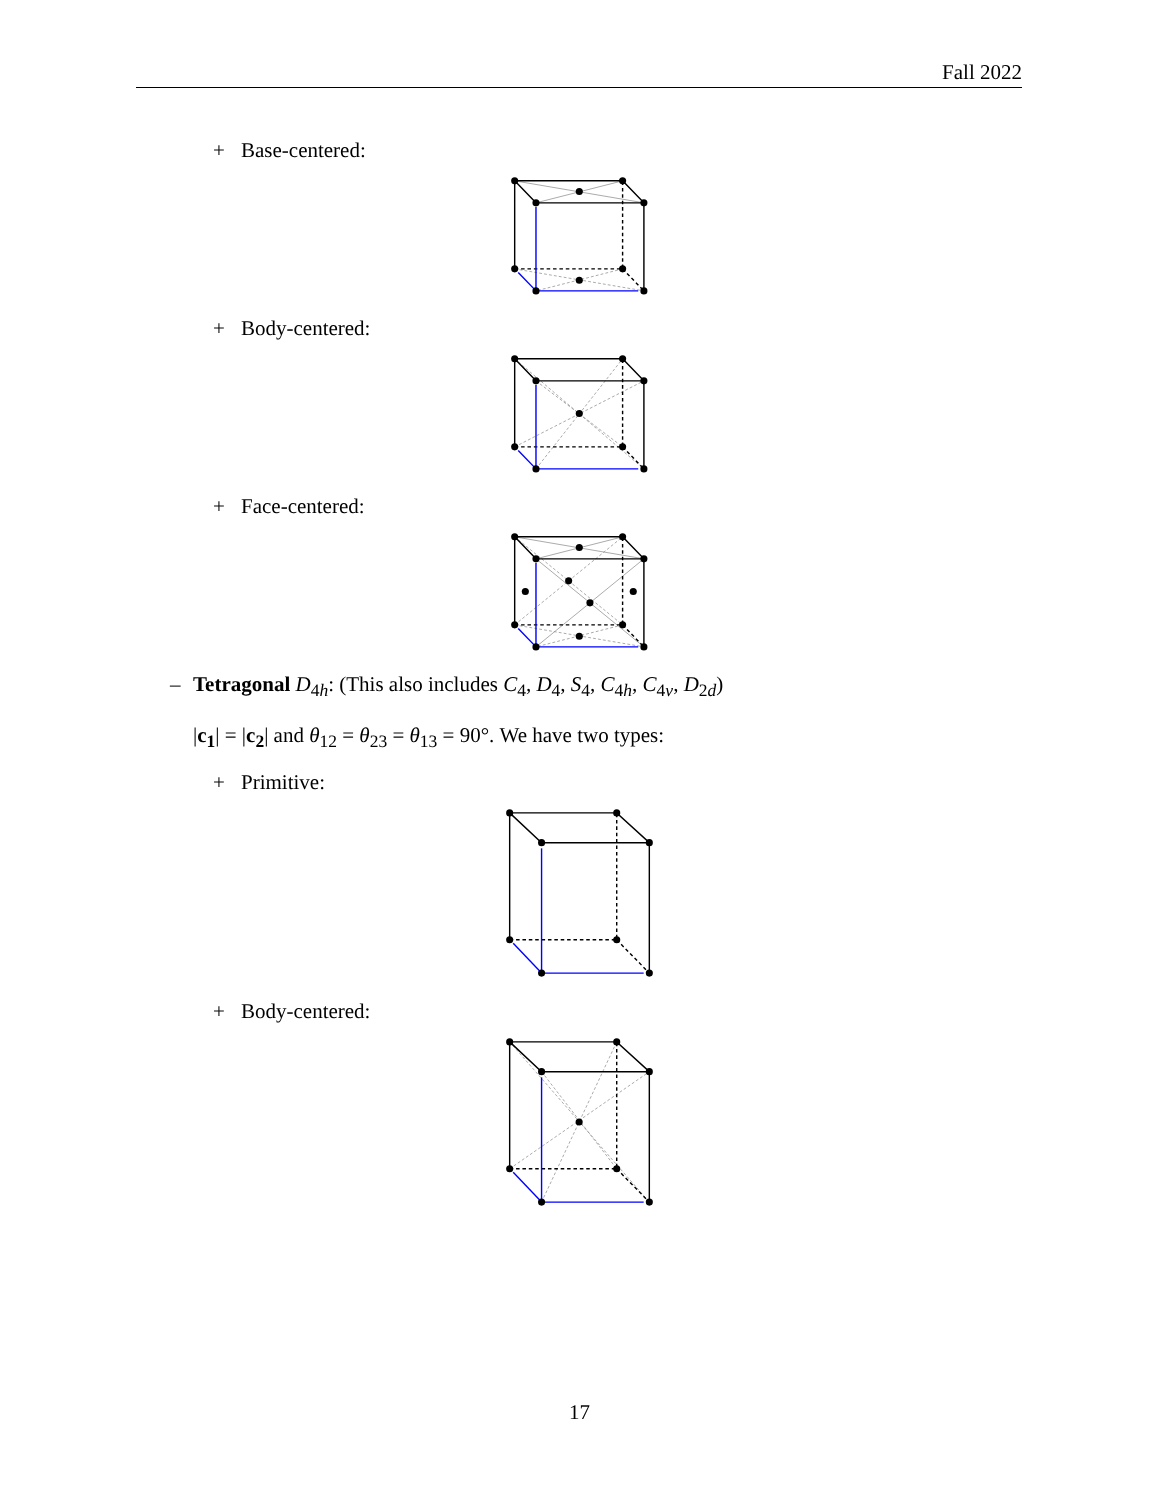Fall 2022
+ Base-centered:
+ Body-centered:
+ Face-centered:
– Tetragonal D<sub>4h</sub>: (This also includes C<sub>4</sub>, D<sub>4</sub>, S<sub>4</sub>, C<sub>4h</sub>, C<sub>4v</sub>, D<sub>2d</sub>)
|c<sub>1</sub>| = |c<sub>2</sub>| and θ<sub>12</sub> = θ<sub>23</sub> = θ<sub>13</sub> = 90°. We have two types:
+ Primitive:
+ Body-centered:
17